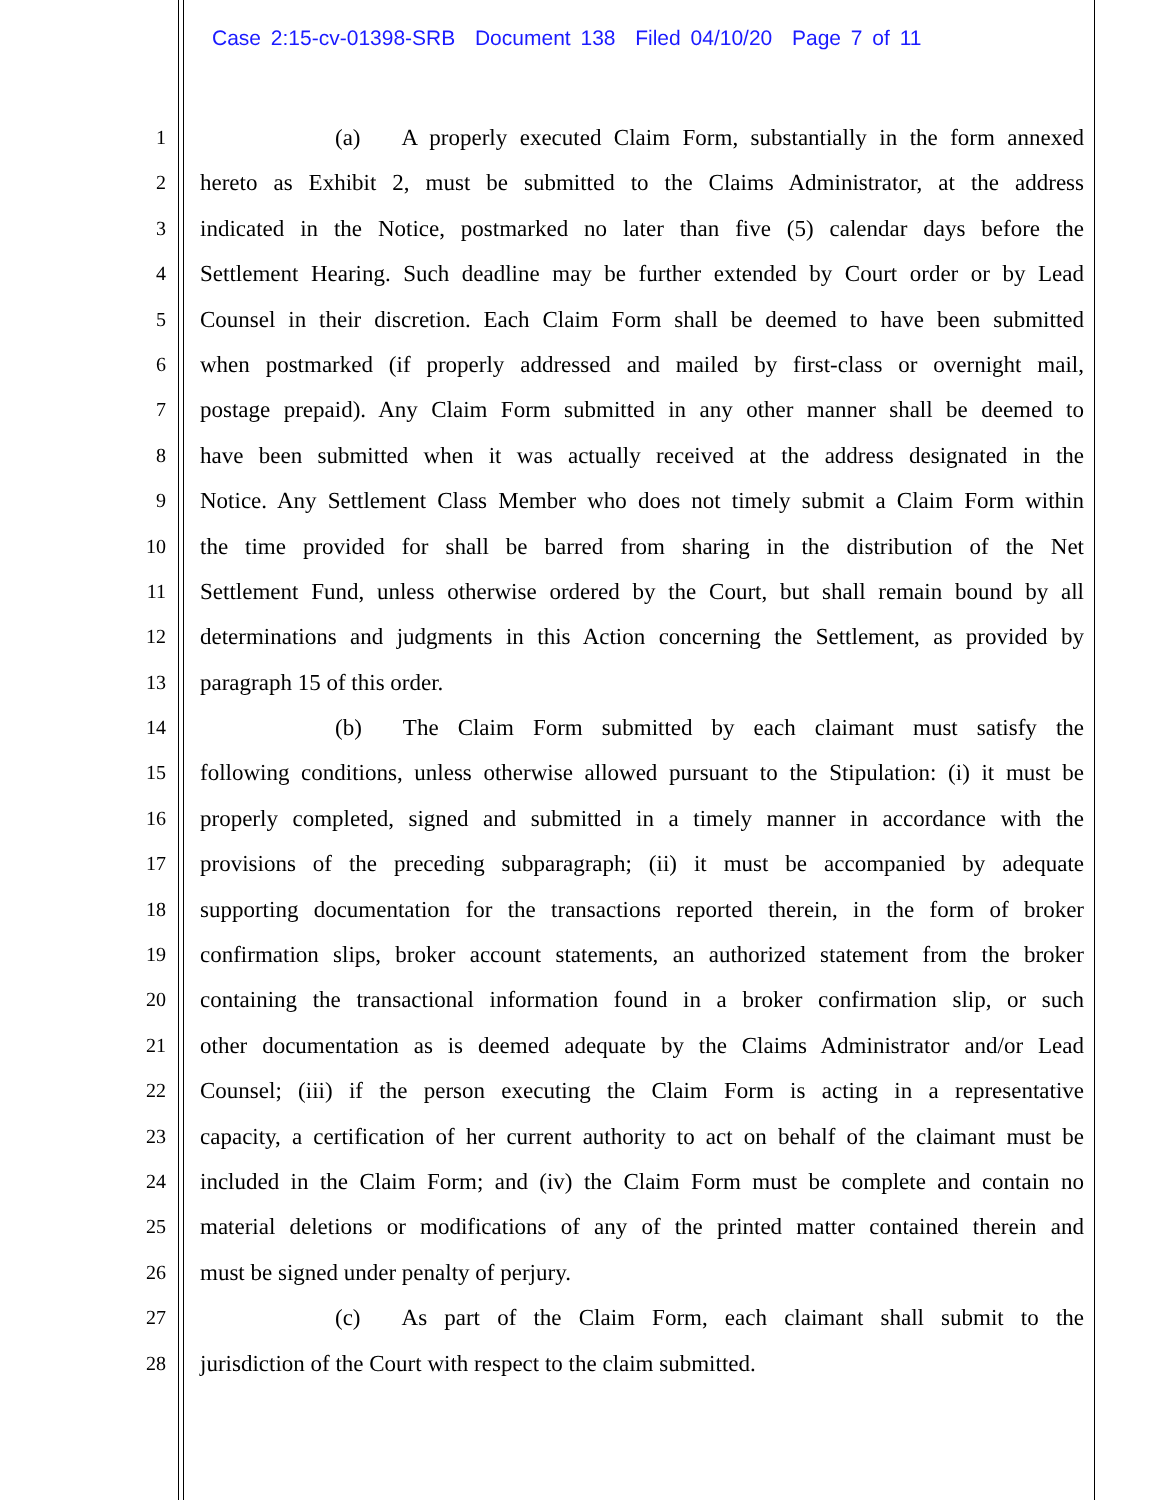Case 2:15-cv-01398-SRB Document 138 Filed 04/10/20 Page 7 of 11
1 (a) A properly executed Claim Form, substantially in the form annexed
2 hereto as Exhibit 2, must be submitted to the Claims Administrator, at the address
3 indicated in the Notice, postmarked no later than five (5) calendar days before the
4 Settlement Hearing. Such deadline may be further extended by Court order or by Lead
5 Counsel in their discretion. Each Claim Form shall be deemed to have been submitted
6 when postmarked (if properly addressed and mailed by first-class or overnight mail,
7 postage prepaid). Any Claim Form submitted in any other manner shall be deemed to
8 have been submitted when it was actually received at the address designated in the
9 Notice. Any Settlement Class Member who does not timely submit a Claim Form within
10 the time provided for shall be barred from sharing in the distribution of the Net
11 Settlement Fund, unless otherwise ordered by the Court, but shall remain bound by all
12 determinations and judgments in this Action concerning the Settlement, as provided by
13 paragraph 15 of this order.
14 (b) The Claim Form submitted by each claimant must satisfy the
15 following conditions, unless otherwise allowed pursuant to the Stipulation: (i) it must be
16 properly completed, signed and submitted in a timely manner in accordance with the
17 provisions of the preceding subparagraph; (ii) it must be accompanied by adequate
18 supporting documentation for the transactions reported therein, in the form of broker
19 confirmation slips, broker account statements, an authorized statement from the broker
20 containing the transactional information found in a broker confirmation slip, or such
21 other documentation as is deemed adequate by the Claims Administrator and/or Lead
22 Counsel; (iii) if the person executing the Claim Form is acting in a representative
23 capacity, a certification of her current authority to act on behalf of the claimant must be
24 included in the Claim Form; and (iv) the Claim Form must be complete and contain no
25 material deletions or modifications of any of the printed matter contained therein and
26 must be signed under penalty of perjury.
27 (c) As part of the Claim Form, each claimant shall submit to the
28 jurisdiction of the Court with respect to the claim submitted.